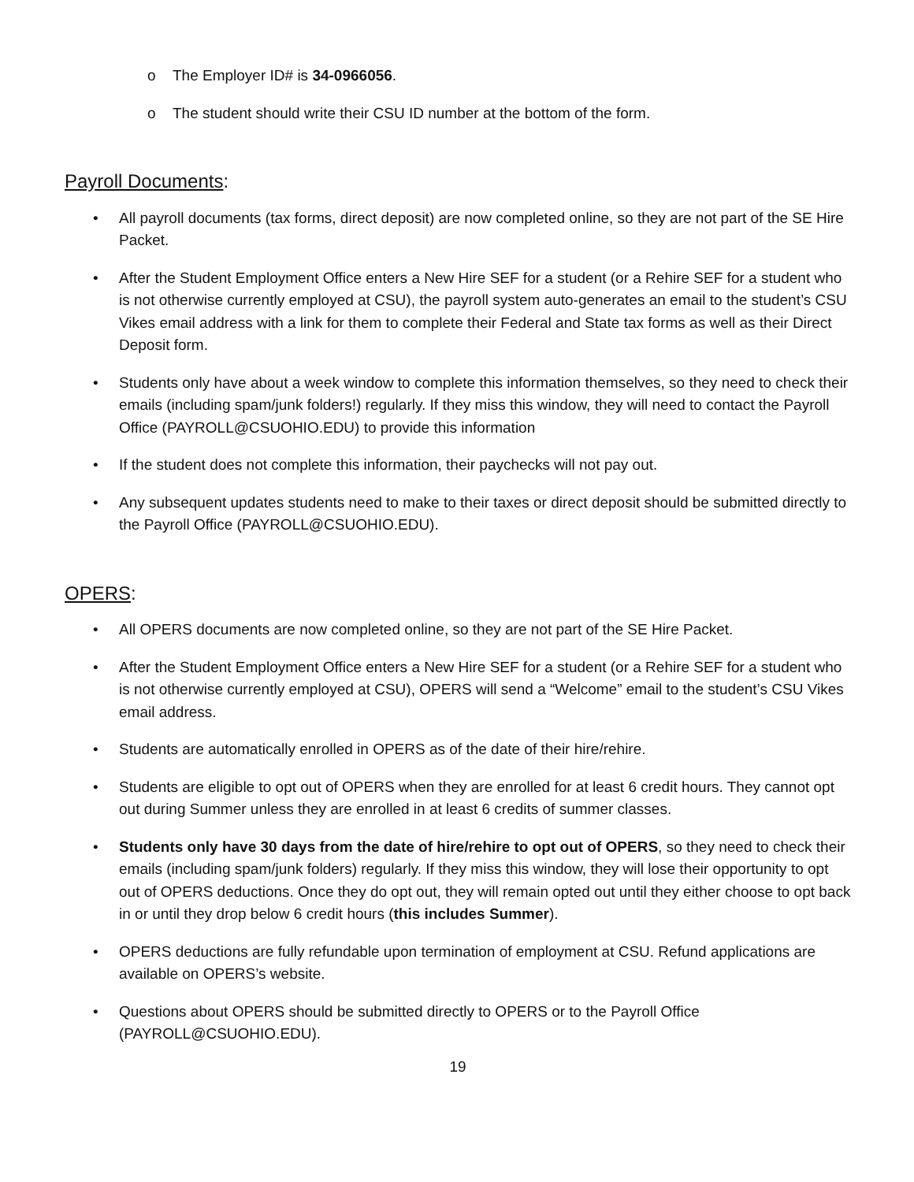o The Employer ID# is 34-0966056.
o The student should write their CSU ID number at the bottom of the form.
Payroll Documents:
• All payroll documents (tax forms, direct deposit) are now completed online, so they are not part of the SE Hire Packet.
• After the Student Employment Office enters a New Hire SEF for a student (or a Rehire SEF for a student who is not otherwise currently employed at CSU), the payroll system auto-generates an email to the student’s CSU Vikes email address with a link for them to complete their Federal and State tax forms as well as their Direct Deposit form.
• Students only have about a week window to complete this information themselves, so they need to check their emails (including spam/junk folders!) regularly. If they miss this window, they will need to contact the Payroll Office (PAYROLL@CSUOHIO.EDU) to provide this information
• If the student does not complete this information, their paychecks will not pay out.
• Any subsequent updates students need to make to their taxes or direct deposit should be submitted directly to the Payroll Office (PAYROLL@CSUOHIO.EDU).
OPERS:
• All OPERS documents are now completed online, so they are not part of the SE Hire Packet.
• After the Student Employment Office enters a New Hire SEF for a student (or a Rehire SEF for a student who is not otherwise currently employed at CSU), OPERS will send a “Welcome” email to the student’s CSU Vikes email address.
• Students are automatically enrolled in OPERS as of the date of their hire/rehire.
• Students are eligible to opt out of OPERS when they are enrolled for at least 6 credit hours. They cannot opt out during Summer unless they are enrolled in at least 6 credits of summer classes.
• Students only have 30 days from the date of hire/rehire to opt out of OPERS, so they need to check their emails (including spam/junk folders) regularly. If they miss this window, they will lose their opportunity to opt out of OPERS deductions. Once they do opt out, they will remain opted out until they either choose to opt back in or until they drop below 6 credit hours (this includes Summer).
• OPERS deductions are fully refundable upon termination of employment at CSU. Refund applications are available on OPERS’s website.
• Questions about OPERS should be submitted directly to OPERS or to the Payroll Office (PAYROLL@CSUOHIO.EDU).
19